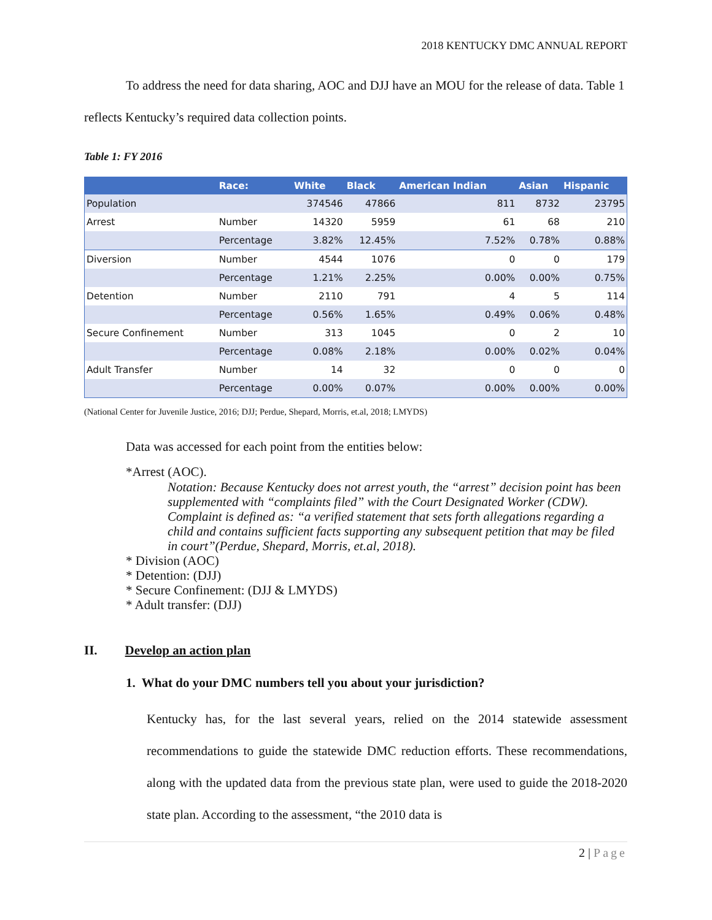2018 KENTUCKY DMC ANNUAL REPORT
To address the need for data sharing, AOC and DJJ have an MOU for the release of data. Table 1 reflects Kentucky’s required data collection points.
Table 1: FY 2016
| | Race: | White | Black | American Indian | Asian | Hispanic |
| --- | --- | --- | --- | --- | --- | --- |
| Population | | 374546 | 47866 | 811 | 8732 | 23795 |
| Arrest | Number | 14320 | 5959 | 61 | 68 | 210 |
| | Percentage | 3.82% | 12.45% | 7.52% | 0.78% | 0.88% |
| Diversion | Number | 4544 | 1076 | 0 | 0 | 179 |
| | Percentage | 1.21% | 2.25% | 0.00% | 0.00% | 0.75% |
| Detention | Number | 2110 | 791 | 4 | 5 | 114 |
| | Percentage | 0.56% | 1.65% | 0.49% | 0.06% | 0.48% |
| Secure Confinement | Number | 313 | 1045 | 0 | 2 | 10 |
| | Percentage | 0.08% | 2.18% | 0.00% | 0.02% | 0.04% |
| Adult Transfer | Number | 14 | 32 | 0 | 0 | 0 |
| | Percentage | 0.00% | 0.07% | 0.00% | 0.00% | 0.00% |
(National Center for Juvenile Justice, 2016; DJJ; Perdue, Shepard, Morris, et.al, 2018; LMYDS)
Data was accessed for each point from the entities below:
*Arrest (AOC).
Notation: Because Kentucky does not arrest youth, the “arrest” decision point has been supplemented with “complaints filed” with the Court Designated Worker (CDW). Complaint is defined as: “a verified statement that sets forth allegations regarding a child and contains sufficient facts supporting any subsequent petition that may be filed in court”(Perdue, Shepard, Morris, et.al, 2018).
* Division (AOC)
* Detention: (DJJ)
* Secure Confinement: (DJJ & LMYDS)
* Adult transfer: (DJJ)
II. Develop an action plan
1. What do your DMC numbers tell you about your jurisdiction?
Kentucky has, for the last several years, relied on the 2014 statewide assessment recommendations to guide the statewide DMC reduction efforts. These recommendations, along with the updated data from the previous state plan, were used to guide the 2018-2020 state plan. According to the assessment, “the 2010 data is
2 | Page